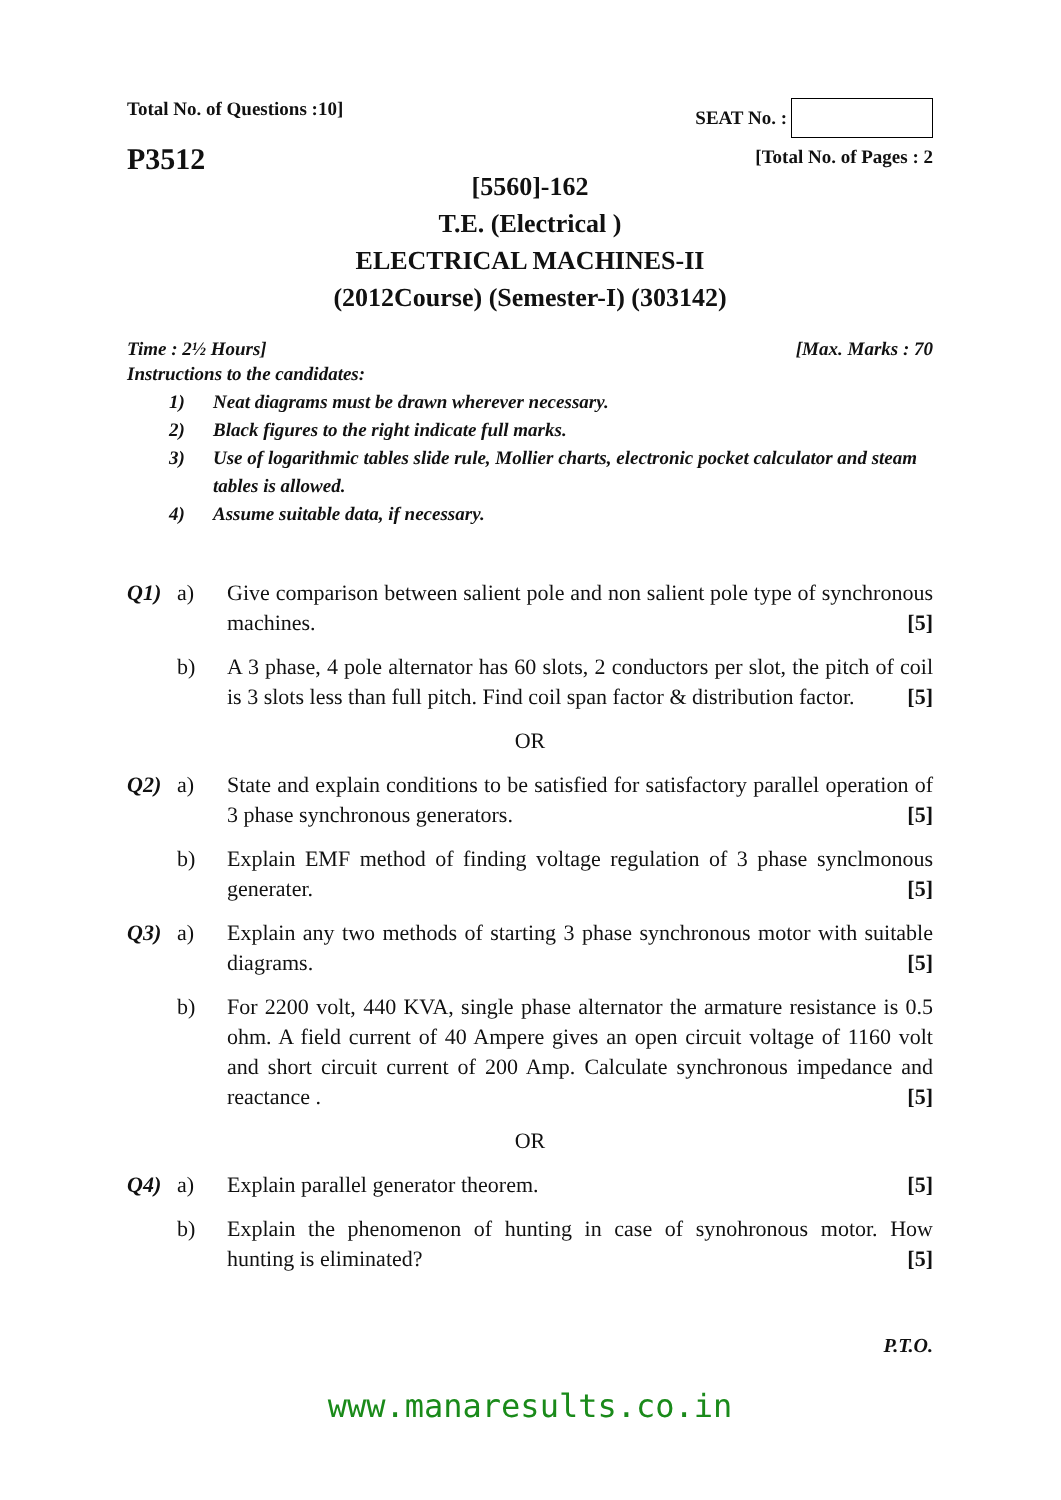Total No. of Questions :10] SEAT No. :
P3512
[Total No. of Pages : 2
[5560]-162
T.E. (Electrical )
ELECTRICAL MACHINES-II
(2012Course) (Semester-I) (303142)
Time : 2½ Hours] [Max. Marks : 70
Instructions to the candidates:
1) Neat diagrams must be drawn wherever necessary.
2) Black figures to the right indicate full marks.
3) Use of logarithmic tables slide rule, Mollier charts, electronic pocket calculator and steam tables is allowed.
4) Assume suitable data, if necessary.
Q1) a) Give comparison between salient pole and non salient pole type of synchronous machines. [5]
b) A 3 phase, 4 pole alternator has 60 slots, 2 conductors per slot, the pitch of coil is 3 slots less than full pitch. Find coil span factor & distribution factor. [5]
OR
Q2) a) State and explain conditions to be satisfied for satisfactory parallel operation of 3 phase synchronous generators. [5]
b) Explain EMF method of finding voltage regulation of 3 phase synclmonous generater. [5]
Q3) a) Explain any two methods of starting 3 phase synchronous motor with suitable diagrams. [5]
b) For 2200 volt, 440 KVA, single phase alternator the armature resistance is 0.5 ohm. A field current of 40 Ampere gives an open circuit voltage of 1160 volt and short circuit current of 200 Amp. Calculate synchronous impedance and reactance . [5]
OR
Q4) a) Explain parallel generator theorem. [5]
b) Explain the phenomenon of hunting in case of synohronous motor. How hunting is eliminated? [5]
P.T.O.
www.manaresults.co.in